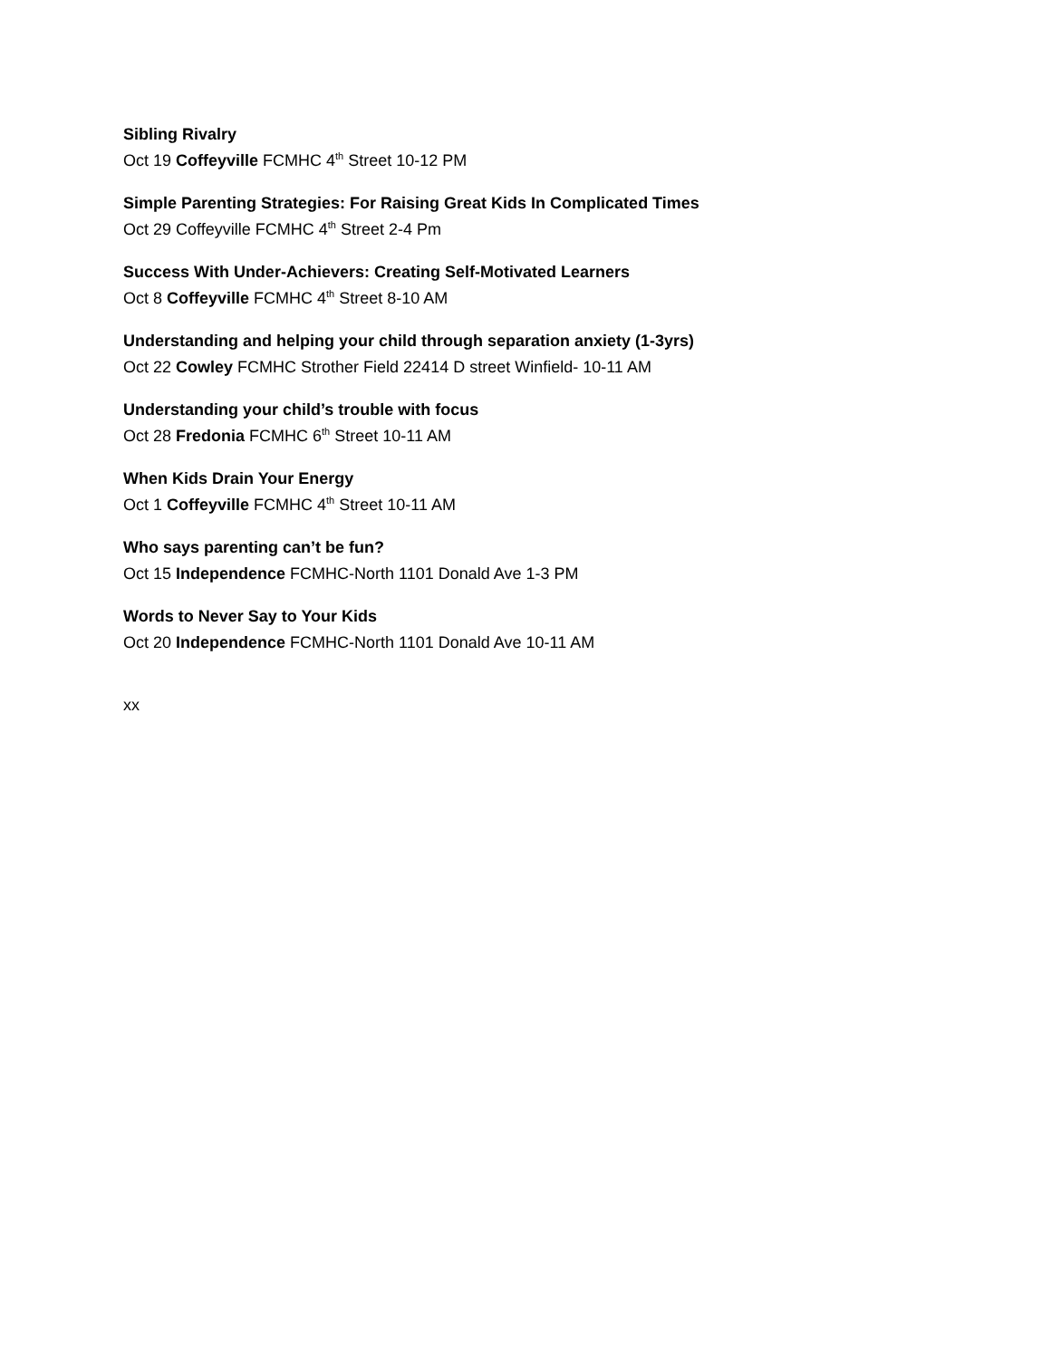Sibling Rivalry
Oct 19 Coffeyville FCMHC 4<sup>th</sup> Street 10-12 PM
Simple Parenting Strategies: For Raising Great Kids In Complicated Times
Oct 29 Coffeyville FCMHC 4<sup>th</sup> Street 2-4 Pm
Success With Under-Achievers: Creating Self-Motivated Learners
Oct 8 Coffeyville FCMHC 4<sup>th</sup> Street 8-10 AM
Understanding and helping your child through separation anxiety (1-3yrs)
Oct 22 Cowley FCMHC Strother Field 22414 D street Winfield- 10-11 AM
Understanding your child’s trouble with focus
Oct 28 Fredonia FCMHC 6<sup>th</sup> Street 10-11 AM
When Kids Drain Your Energy
Oct 1 Coffeyville FCMHC 4<sup>th</sup> Street 10-11 AM
Who says parenting can’t be fun?
Oct 15 Independence FCMHC-North 1101 Donald Ave 1-3 PM
Words to Never Say to Your Kids
Oct 20 Independence FCMHC-North 1101 Donald Ave 10-11 AM
xx